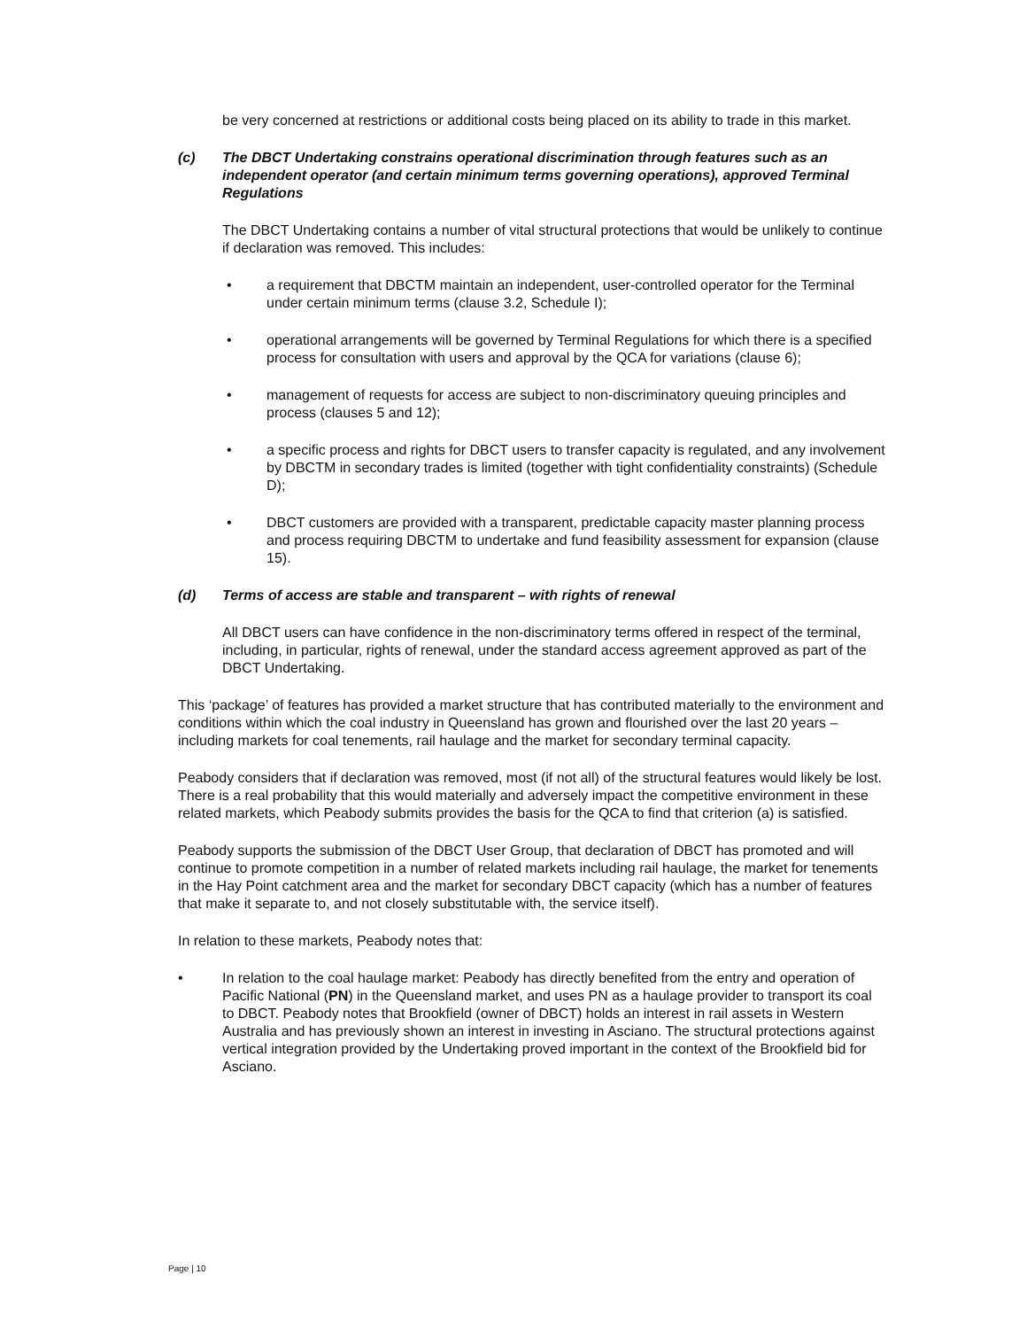be very concerned at restrictions or additional costs being placed on its ability to trade in this market.
(c) The DBCT Undertaking constrains operational discrimination through features such as an independent operator (and certain minimum terms governing operations), approved Terminal Regulations
The DBCT Undertaking contains a number of vital structural protections that would be unlikely to continue if declaration was removed. This includes:
• a requirement that DBCTM maintain an independent, user-controlled operator for the Terminal under certain minimum terms (clause 3.2, Schedule I);
• operational arrangements will be governed by Terminal Regulations for which there is a specified process for consultation with users and approval by the QCA for variations (clause 6);
• management of requests for access are subject to non-discriminatory queuing principles and process (clauses 5 and 12);
• a specific process and rights for DBCT users to transfer capacity is regulated, and any involvement by DBCTM in secondary trades is limited (together with tight confidentiality constraints) (Schedule D);
• DBCT customers are provided with a transparent, predictable capacity master planning process and process requiring DBCTM to undertake and fund feasibility assessment for expansion (clause 15).
(d) Terms of access are stable and transparent – with rights of renewal
All DBCT users can have confidence in the non-discriminatory terms offered in respect of the terminal, including, in particular, rights of renewal, under the standard access agreement approved as part of the DBCT Undertaking.
This ‘package’ of features has provided a market structure that has contributed materially to the environment and conditions within which the coal industry in Queensland has grown and flourished over the last 20 years – including markets for coal tenements, rail haulage and the market for secondary terminal capacity.
Peabody considers that if declaration was removed, most (if not all) of the structural features would likely be lost. There is a real probability that this would materially and adversely impact the competitive environment in these related markets, which Peabody submits provides the basis for the QCA to find that criterion (a) is satisfied.
Peabody supports the submission of the DBCT User Group, that declaration of DBCT has promoted and will continue to promote competition in a number of related markets including rail haulage, the market for tenements in the Hay Point catchment area and the market for secondary DBCT capacity (which has a number of features that make it separate to, and not closely substitutable with, the service itself).
In relation to these markets, Peabody notes that:
• In relation to the coal haulage market: Peabody has directly benefited from the entry and operation of Pacific National (PN) in the Queensland market, and uses PN as a haulage provider to transport its coal to DBCT. Peabody notes that Brookfield (owner of DBCT) holds an interest in rail assets in Western Australia and has previously shown an interest in investing in Asciano. The structural protections against vertical integration provided by the Undertaking proved important in the context of the Brookfield bid for Asciano.
Page | 10